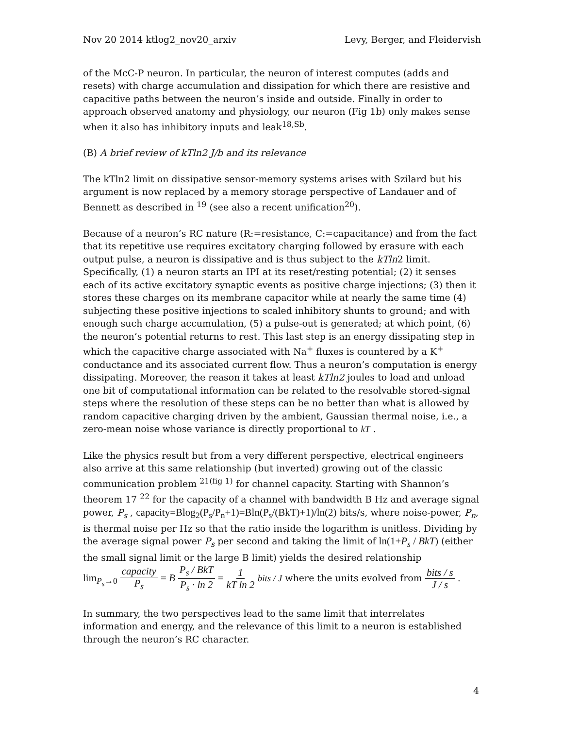Nov 20 2014 ktlog2_nov20_arxiv Levy, Berger, and Fleidervish
of the McC-P neuron. In particular, the neuron of interest computes (adds and resets) with charge accumulation and dissipation for which there are resistive and capacitive paths between the neuron’s inside and outside. Finally in order to approach observed anatomy and physiology, our neuron (Fig 1b) only makes sense when it also has inhibitory inputs and leak<sup>18,Sb</sup>.
(B) A brief review of kTln2 J/b and its relevance
The kTln2 limit on dissipative sensor-memory systems arises with Szilard but his argument is now replaced by a memory storage perspective of Landauer and of Bennett as described in <sup>19</sup> (see also a recent unification<sup>20</sup>).
Because of a neuron’s RC nature (R:=resistance, C:=capacitance) and from the fact that its repetitive use requires excitatory charging followed by erasure with each output pulse, a neuron is dissipative and is thus subject to the kTln2 limit. Specifically, (1) a neuron starts an IPI at its reset/resting potential; (2) it senses each of its active excitatory synaptic events as positive charge injections; (3) then it stores these charges on its membrane capacitor while at nearly the same time (4) subjecting these positive injections to scaled inhibitory shunts to ground; and with enough such charge accumulation, (5) a pulse-out is generated; at which point, (6) the neuron’s potential returns to rest. This last step is an energy dissipating step in which the capacitive charge associated with Na<sup>+</sup> fluxes is countered by a K<sup>+</sup> conductance and its associated current flow. Thus a neuron’s computation is energy dissipating. Moreover, the reason it takes at least kTln2 joules to load and unload one bit of computational information can be related to the resolvable stored-signal steps where the resolution of these steps can be no better than what is allowed by random capacitive charging driven by the ambient, Gaussian thermal noise, i.e., a zero-mean noise whose variance is directly proportional to kT .
Like the physics result but from a very different perspective, electrical engineers also arrive at this same relationship (but inverted) growing out of the classic communication problem <sup>21(fig 1)</sup> for channel capacity. Starting with Shannon’s theorem 17 <sup>22</sup> for the capacity of a channel with bandwidth B Hz and average signal power, P<sub>s</sub> , capacity=Blog<sub>2</sub>(P<sub>s</sub>/P<sub>n</sub>+1)=Bln(P<sub>s</sub>/(BkT)+1)/ln(2) bits/s, where noise-power, P<sub>n</sub>, is thermal noise per Hz so that the ratio inside the logarithm is unitless. Dividing by the average signal power P<sub>s</sub> per second and taking the limit of ln(1+P<sub>s</sub> / BkT) (either the small signal limit or the large B limit) yields the desired relationship
lim<sub>P<sub>s</sub>→0</sub> capacity P<sub>s</sub> = B P<sub>s</sub> / BkT P<sub>s</sub> · ln 2 = 1 kT ln 2 bits / J where the units evolved from bits / s J / s .
In summary, the two perspectives lead to the same limit that interrelates information and energy, and the relevance of this limit to a neuron is established through the neuron’s RC character.
4